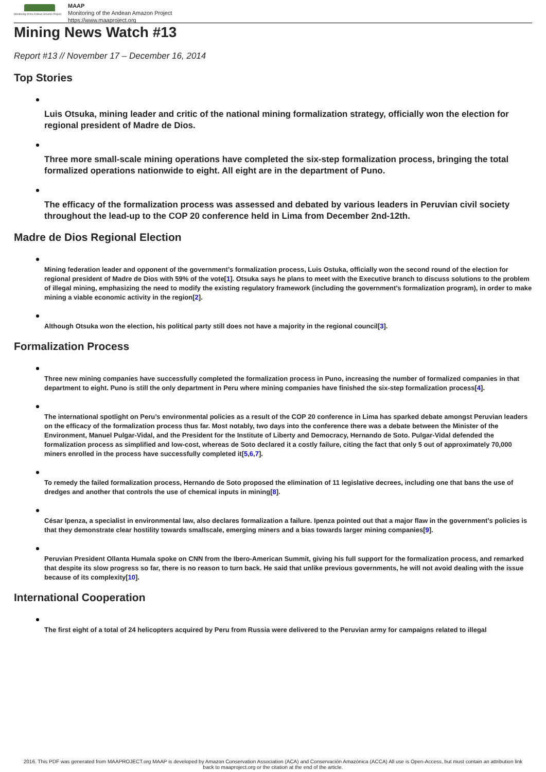Monitoring of the Andean Amazon Project
MAAP
Monitoring of the Andean Amazon Project
https://www.maaproject.org
Mining News Watch #13
Report #13 // November 17 – December 16, 2014
Top Stories
Luis Otsuka, mining leader and critic of the national mining formalization strategy, officially won the election for regional president of Madre de Dios.
Three more small-scale mining operations have completed the six-step formalization process, bringing the total formalized operations nationwide to eight. All eight are in the department of Puno.
The efficacy of the formalization process was assessed and debated by various leaders in Peruvian civil society throughout the lead-up to the COP 20 conference held in Lima from December 2nd-12th.
Madre de Dios Regional Election
Mining federation leader and opponent of the government’s formalization process, Luis Ostuka, officially won the second round of the election for regional president of Madre de Dios with 59% of the vote[1]. Otsuka says he plans to meet with the Executive branch to discuss solutions to the problem of illegal mining, emphasizing the need to modify the existing regulatory framework (including the government’s formalization program), in order to make mining a viable economic activity in the region[2].
Although Otsuka won the election, his political party still does not have a majority in the regional council[3].
Formalization Process
Three new mining companies have successfully completed the formalization process in Puno, increasing the number of formalized companies in that department to eight. Puno is still the only department in Peru where mining companies have finished the six-step formalization process[4].
The international spotlight on Peru’s environmental policies as a result of the COP 20 conference in Lima has sparked debate amongst Peruvian leaders on the efficacy of the formalization process thus far. Most notably, two days into the conference there was a debate between the Minister of the Environment, Manuel Pulgar-Vidal, and the President for the Institute of Liberty and Democracy, Hernando de Soto. Pulgar-Vidal defended the formalization process as simplified and low-cost, whereas de Soto declared it a costly failure, citing the fact that only 5 out of approximately 70,000 miners enrolled in the process have successfully completed it[5,6,7].
To remedy the failed formalization process, Hernando de Soto proposed the elimination of 11 legislative decrees, including one that bans the use of dredges and another that controls the use of chemical inputs in mining[8].
César Ipenza, a specialist in environmental law, also declares formalization a failure. Ipenza pointed out that a major flaw in the government’s policies is that they demonstrate clear hostility towards smallscale, emerging miners and a bias towards larger mining companies[9].
Peruvian President Ollanta Humala spoke on CNN from the Ibero-American Summit, giving his full support for the formalization process, and remarked that despite its slow progress so far, there is no reason to turn back. He said that unlike previous governments, he will not avoid dealing with the issue because of its complexity[10].
International Cooperation
The first eight of a total of 24 helicopters acquired by Peru from Russia were delivered to the Peruvian army for campaigns related to illegal
2016. This PDF was generated from MAAPROJECT.org MAAP is developed by Amazon Conservation Association (ACA) and Conservación Amazónica (ACCA) All use is Open-Access, but must contain an attribution link back to maaproject.org or the citation at the end of the article.